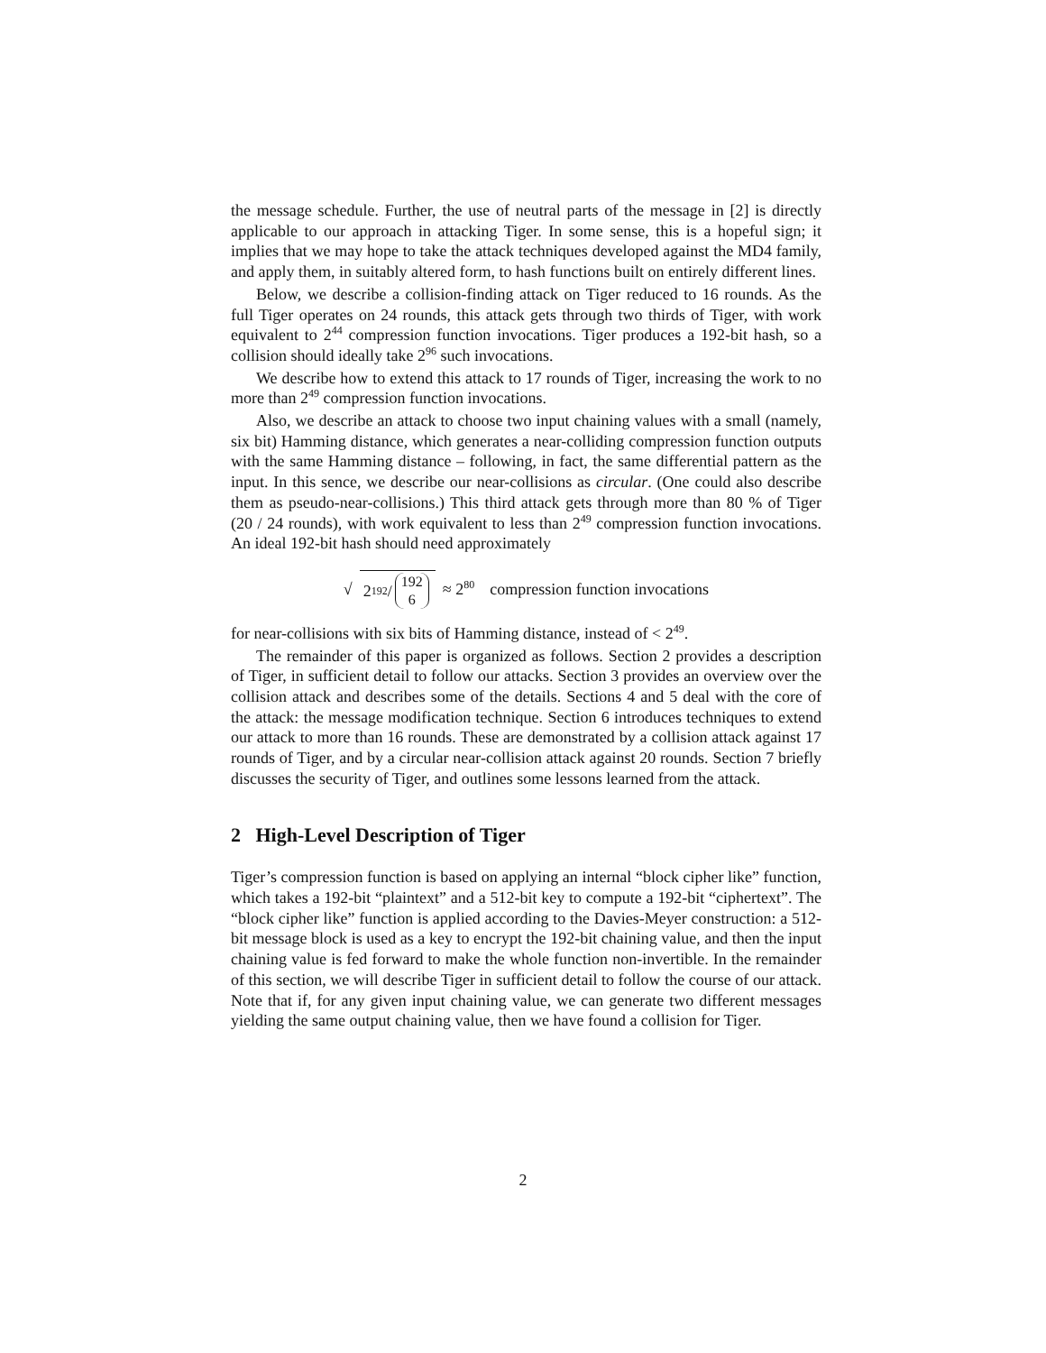the message schedule. Further, the use of neutral parts of the message in [2] is directly applicable to our approach in attacking Tiger. In some sense, this is a hopeful sign; it implies that we may hope to take the attack techniques developed against the MD4 family, and apply them, in suitably altered form, to hash functions built on entirely different lines.
Below, we describe a collision-finding attack on Tiger reduced to 16 rounds. As the full Tiger operates on 24 rounds, this attack gets through two thirds of Tiger, with work equivalent to 2<sup>44</sup> compression function invocations. Tiger produces a 192-bit hash, so a collision should ideally take 2<sup>96</sup> such invocations.
We describe how to extend this attack to 17 rounds of Tiger, increasing the work to no more than 2<sup>49</sup> compression function invocations.
Also, we describe an attack to choose two input chaining values with a small (namely, six bit) Hamming distance, which generates a near-colliding compression function outputs with the same Hamming distance – following, in fact, the same differential pattern as the input. In this sence, we describe our near-collisions as circular. (One could also describe them as pseudo-near-collisions.) This third attack gets through more than 80 % of Tiger (20 / 24 rounds), with work equivalent to less than 2<sup>49</sup> compression function invocations. An ideal 192-bit hash should need approximately
√ 2<sup>192</sup> / 192 6 ≈ 2<sup>80</sup> compression function invocations
for near-collisions with six bits of Hamming distance, instead of < 2<sup>49</sup>.
The remainder of this paper is organized as follows. Section 2 provides a description of Tiger, in sufficient detail to follow our attacks. Section 3 provides an overview over the collision attack and describes some of the details. Sections 4 and 5 deal with the core of the attack: the message modification technique. Section 6 introduces techniques to extend our attack to more than 16 rounds. These are demonstrated by a collision attack against 17 rounds of Tiger, and by a circular near-collision attack against 20 rounds. Section 7 briefly discusses the security of Tiger, and outlines some lessons learned from the attack.
2 High-Level Description of Tiger
Tiger’s compression function is based on applying an internal “block cipher like” function, which takes a 192-bit “plaintext” and a 512-bit key to compute a 192-bit “ciphertext”. The “block cipher like” function is applied according to the Davies-Meyer construction: a 512-bit message block is used as a key to encrypt the 192-bit chaining value, and then the input chaining value is fed forward to make the whole function non-invertible. In the remainder of this section, we will describe Tiger in sufficient detail to follow the course of our attack. Note that if, for any given input chaining value, we can generate two different messages yielding the same output chaining value, then we have found a collision for Tiger.
2